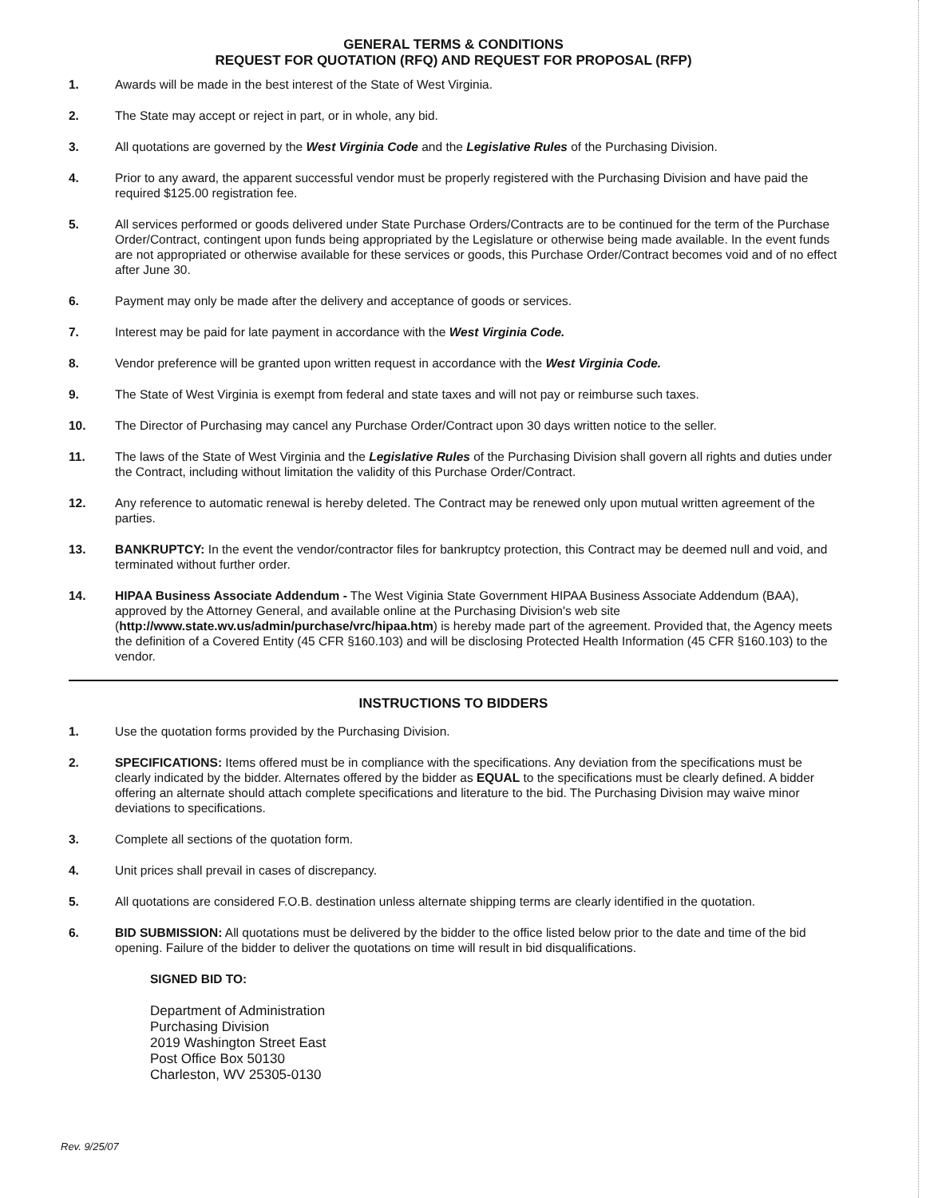GENERAL TERMS & CONDITIONS
REQUEST FOR QUOTATION (RFQ) AND REQUEST FOR PROPOSAL (RFP)
1. Awards will be made in the best interest of the State of West Virginia.
2. The State may accept or reject in part, or in whole, any bid.
3. All quotations are governed by the West Virginia Code and the Legislative Rules of the Purchasing Division.
4. Prior to any award, the apparent successful vendor must be properly registered with the Purchasing Division and have paid the required $125.00 registration fee.
5. All services performed or goods delivered under State Purchase Orders/Contracts are to be continued for the term of the Purchase Order/Contract, contingent upon funds being appropriated by the Legislature or otherwise being made available. In the event funds are not appropriated or otherwise available for these services or goods, this Purchase Order/Contract becomes void and of no effect after June 30.
6. Payment may only be made after the delivery and acceptance of goods or services.
7. Interest may be paid for late payment in accordance with the West Virginia Code.
8. Vendor preference will be granted upon written request in accordance with the West Virginia Code.
9. The State of West Virginia is exempt from federal and state taxes and will not pay or reimburse such taxes.
10. The Director of Purchasing may cancel any Purchase Order/Contract upon 30 days written notice to the seller.
11. The laws of the State of West Virginia and the Legislative Rules of the Purchasing Division shall govern all rights and duties under the Contract, including without limitation the validity of this Purchase Order/Contract.
12. Any reference to automatic renewal is hereby deleted. The Contract may be renewed only upon mutual written agreement of the parties.
13. BANKRUPTCY: In the event the vendor/contractor files for bankruptcy protection, this Contract may be deemed null and void, and terminated without further order.
14. HIPAA Business Associate Addendum - The West Viginia State Government HIPAA Business Associate Addendum (BAA), approved by the Attorney General, and available online at the Purchasing Division's web site (http://www.state.wv.us/admin/purchase/vrc/hipaa.htm) is hereby made part of the agreement. Provided that, the Agency meets the definition of a Covered Entity (45 CFR §160.103) and will be disclosing Protected Health Information (45 CFR §160.103) to the vendor.
INSTRUCTIONS TO BIDDERS
1. Use the quotation forms provided by the Purchasing Division.
2. SPECIFICATIONS: Items offered must be in compliance with the specifications. Any deviation from the specifications must be clearly indicated by the bidder. Alternates offered by the bidder as EQUAL to the specifications must be clearly defined. A bidder offering an alternate should attach complete specifications and literature to the bid. The Purchasing Division may waive minor deviations to specifications.
3. Complete all sections of the quotation form.
4. Unit prices shall prevail in cases of discrepancy.
5. All quotations are considered F.O.B. destination unless alternate shipping terms are clearly identified in the quotation.
6. BID SUBMISSION: All quotations must be delivered by the bidder to the office listed below prior to the date and time of the bid opening. Failure of the bidder to deliver the quotations on time will result in bid disqualifications.
SIGNED BID TO:
Department of Administration
Purchasing Division
2019 Washington Street East
Post Office Box 50130
Charleston, WV 25305-0130
Rev. 9/25/07